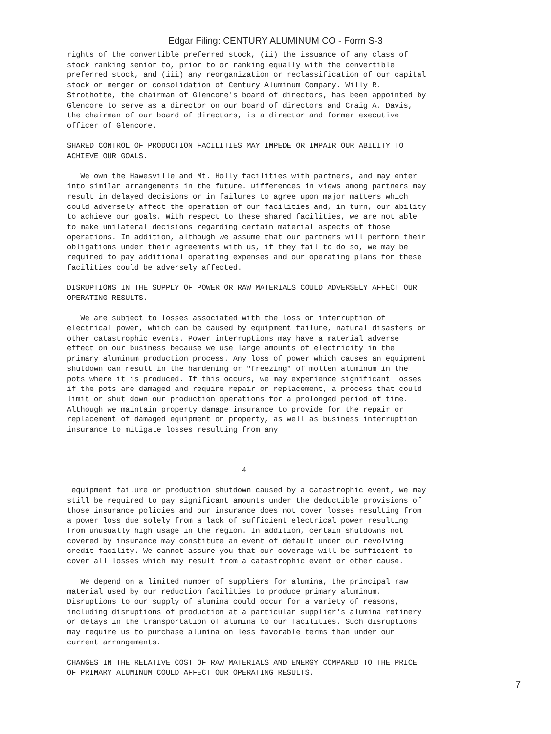Edgar Filing: CENTURY ALUMINUM CO - Form S-3
rights of the convertible preferred stock, (ii) the issuance of any class of
stock ranking senior to, prior to or ranking equally with the convertible
preferred stock, and (iii) any reorganization or reclassification of our capital
stock or merger or consolidation of Century Aluminum Company. Willy R.
Strothotte, the chairman of Glencore's board of directors, has been appointed by
Glencore to serve as a director on our board of directors and Craig A. Davis,
the chairman of our board of directors, is a director and former executive
officer of Glencore.

SHARED CONTROL OF PRODUCTION FACILITIES MAY IMPEDE OR IMPAIR OUR ABILITY TO
ACHIEVE OUR GOALS.

   We own the Hawesville and Mt. Holly facilities with partners, and may enter
into similar arrangements in the future. Differences in views among partners may
result in delayed decisions or in failures to agree upon major matters which
could adversely affect the operation of our facilities and, in turn, our ability
to achieve our goals. With respect to these shared facilities, we are not able
to make unilateral decisions regarding certain material aspects of those
operations. In addition, although we assume that our partners will perform their
obligations under their agreements with us, if they fail to do so, we may be
required to pay additional operating expenses and our operating plans for these
facilities could be adversely affected.

DISRUPTIONS IN THE SUPPLY OF POWER OR RAW MATERIALS COULD ADVERSELY AFFECT OUR
OPERATING RESULTS.

   We are subject to losses associated with the loss or interruption of
electrical power, which can be caused by equipment failure, natural disasters or
other catastrophic events. Power interruptions may have a material adverse
effect on our business because we use large amounts of electricity in the
primary aluminum production process. Any loss of power which causes an equipment
shutdown can result in the hardening or "freezing" of molten aluminum in the
pots where it is produced. If this occurs, we may experience significant losses
if the pots are damaged and require repair or replacement, a process that could
limit or shut down our production operations for a prolonged period of time.
Although we maintain property damage insurance to provide for the repair or
replacement of damaged equipment or property, as well as business interruption
insurance to mitigate losses resulting from any



                                       4

 equipment failure or production shutdown caused by a catastrophic event, we may
still be required to pay significant amounts under the deductible provisions of
those insurance policies and our insurance does not cover losses resulting from
a power loss due solely from a lack of sufficient electrical power resulting
from unusually high usage in the region. In addition, certain shutdowns not
covered by insurance may constitute an event of default under our revolving
credit facility. We cannot assure you that our coverage will be sufficient to
cover all losses which may result from a catastrophic event or other cause.

   We depend on a limited number of suppliers for alumina, the principal raw
material used by our reduction facilities to produce primary aluminum.
Disruptions to our supply of alumina could occur for a variety of reasons,
including disruptions of production at a particular supplier's alumina refinery
or delays in the transportation of alumina to our facilities. Such disruptions
may require us to purchase alumina on less favorable terms than under our
current arrangements.

CHANGES IN THE RELATIVE COST OF RAW MATERIALS AND ENERGY COMPARED TO THE PRICE
OF PRIMARY ALUMINUM COULD AFFECT OUR OPERATING RESULTS.
7